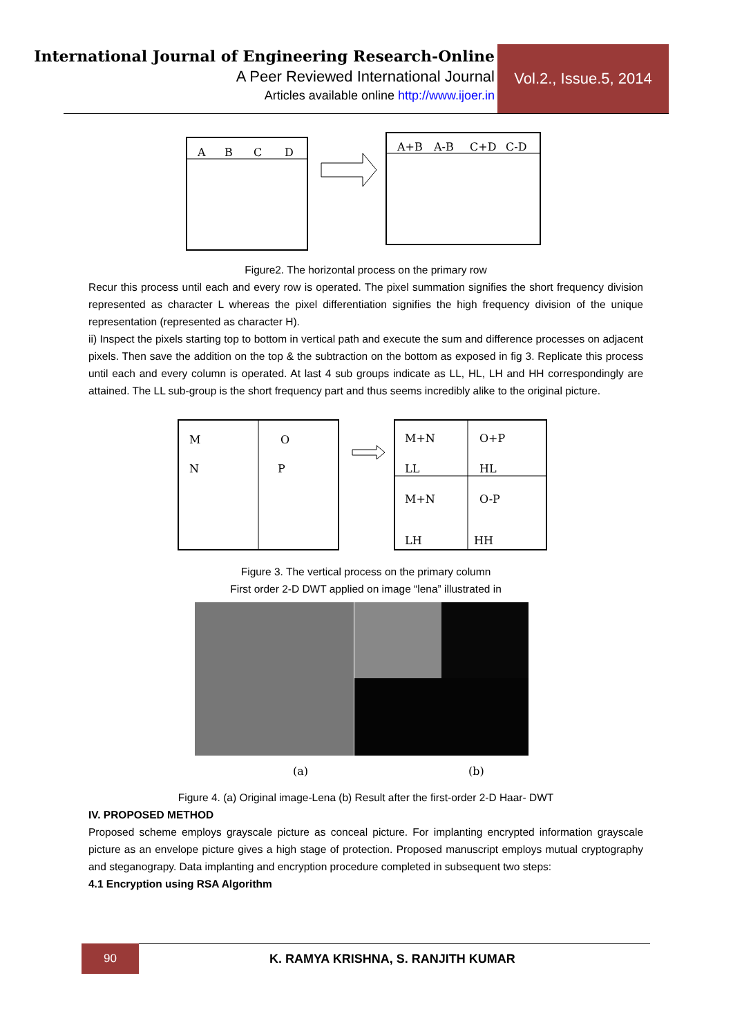International Journal of Engineering Research-Online
A Peer Reviewed International Journal
Articles available online http://www.ijoer.in
Vol.2., Issue.5, 2014
A
B
C
D
A+B
A-B
C+D
C-D
Figure2. The horizontal process on the primary row
Recur this process until each and every row is operated. The pixel summation signifies the short frequency division represented as character L whereas the pixel differentiation signifies the high frequency division of the unique representation (represented as character H).
ii) Inspect the pixels starting top to bottom in vertical path and execute the sum and difference processes on adjacent pixels. Then save the addition on the top & the subtraction on the bottom as exposed in fig 3. Replicate this process until each and every column is operated. At last 4 sub groups indicate as LL, HL, LH and HH correspondingly are attained. The LL sub-group is the short frequency part and thus seems incredibly alike to the original picture.
M
N
O
P
M+N
O+P
LL
HL
M+N
O-P
LH
HH
Figure 3. The vertical process on the primary column
First order 2-D DWT applied on image “lena” illustrated in
(a)
(b)
Figure 4. (a) Original image-Lena (b) Result after the first-order 2-D Haar- DWT
IV. PROPOSED METHOD
Proposed scheme employs grayscale picture as conceal picture. For implanting encrypted information grayscale picture as an envelope picture gives a high stage of protection. Proposed manuscript employs mutual cryptography and steganograpy. Data implanting and encryption procedure completed in subsequent two steps:
4.1 Encryption using RSA Algorithm
90
K. RAMYA KRISHNA, S. RANJITH KUMAR